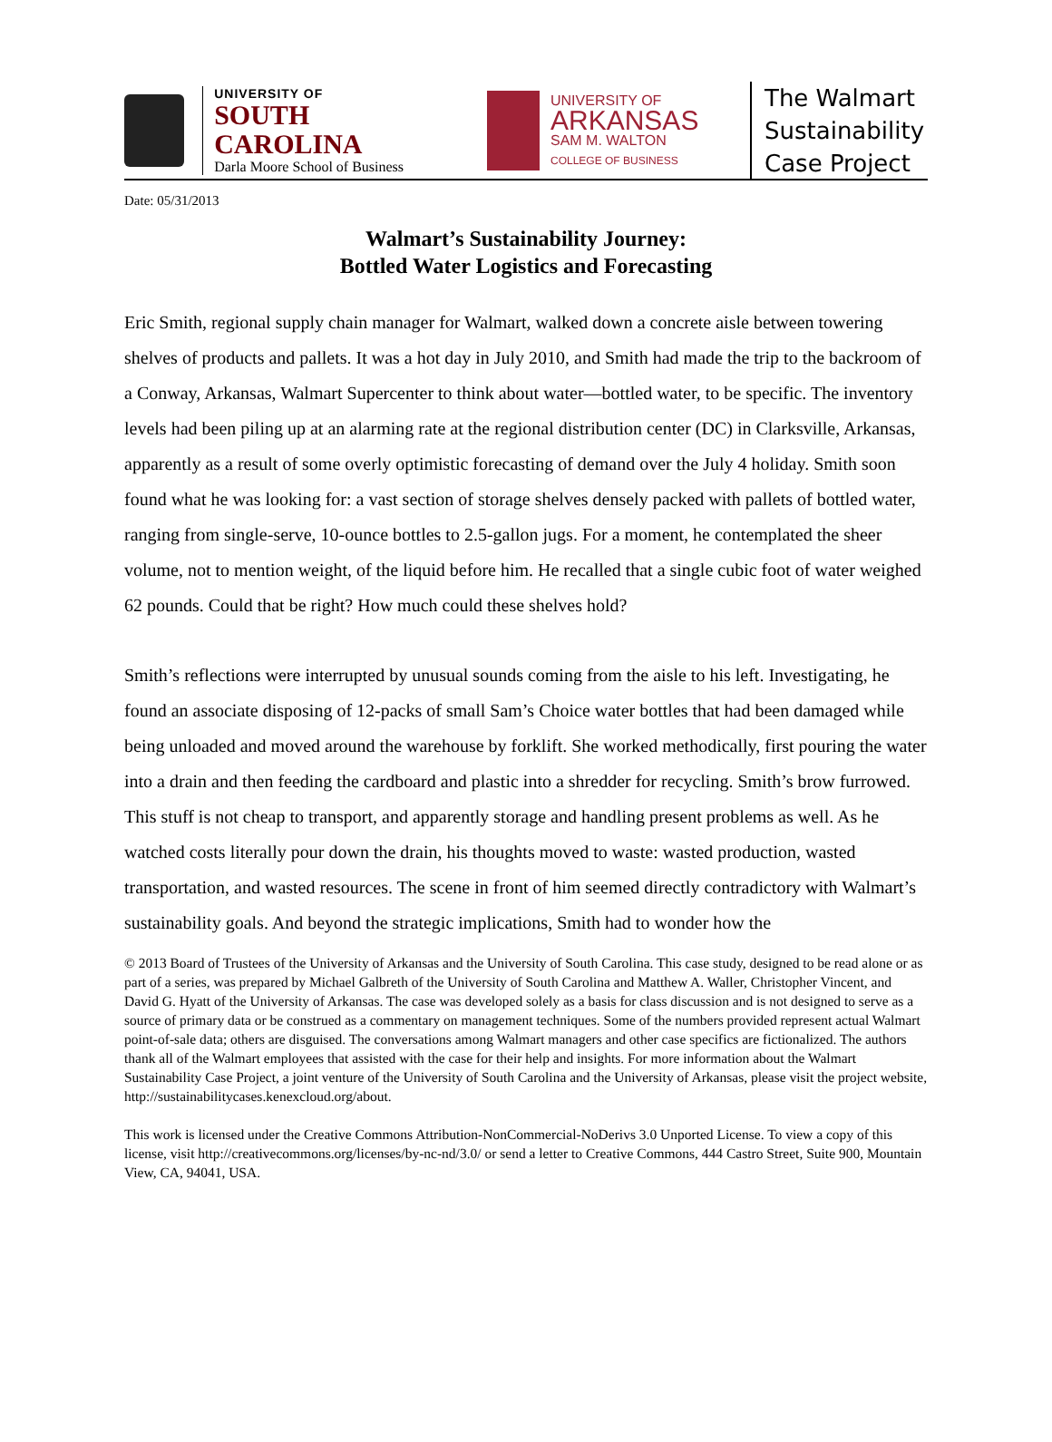UNIVERSITY OF
SOUTH CAROLINA
Darla Moore School of Business
UNIVERSITY OF
ARKANSAS
SAM M. WALTON
COLLEGE OF BUSINESS
The Walmart
Sustainability
Case Project
Date: 05/31/2013
Walmart’s Sustainability Journey:
Bottled Water Logistics and Forecasting
Eric Smith, regional supply chain manager for Walmart, walked down a concrete aisle between towering shelves of products and pallets. It was a hot day in July 2010, and Smith had made the trip to the backroom of a Conway, Arkansas, Walmart Supercenter to think about water—bottled water, to be specific. The inventory levels had been piling up at an alarming rate at the regional distribution center (DC) in Clarksville, Arkansas, apparently as a result of some overly optimistic forecasting of demand over the July 4 holiday. Smith soon found what he was looking for: a vast section of storage shelves densely packed with pallets of bottled water, ranging from single-serve, 10-ounce bottles to 2.5-gallon jugs. For a moment, he contemplated the sheer volume, not to mention weight, of the liquid before him. He recalled that a single cubic foot of water weighed 62 pounds. Could that be right? How much could these shelves hold?
Smith’s reflections were interrupted by unusual sounds coming from the aisle to his left. Investigating, he found an associate disposing of 12-packs of small Sam’s Choice water bottles that had been damaged while being unloaded and moved around the warehouse by forklift. She worked methodically, first pouring the water into a drain and then feeding the cardboard and plastic into a shredder for recycling. Smith’s brow furrowed. This stuff is not cheap to transport, and apparently storage and handling present problems as well. As he watched costs literally pour down the drain, his thoughts moved to waste: wasted production, wasted transportation, and wasted resources. The scene in front of him seemed directly contradictory with Walmart’s sustainability goals. And beyond the strategic implications, Smith had to wonder how the
© 2013 Board of Trustees of the University of Arkansas and the University of South Carolina. This case study, designed to be read alone or as part of a series, was prepared by Michael Galbreth of the University of South Carolina and Matthew A. Waller, Christopher Vincent, and David G. Hyatt of the University of Arkansas. The case was developed solely as a basis for class discussion and is not designed to serve as a source of primary data or be construed as a commentary on management techniques. Some of the numbers provided represent actual Walmart point-of-sale data; others are disguised. The conversations among Walmart managers and other case specifics are fictionalized. The authors thank all of the Walmart employees that assisted with the case for their help and insights. For more information about the Walmart Sustainability Case Project, a joint venture of the University of South Carolina and the University of Arkansas, please visit the project website, http://sustainabilitycases.kenexcloud.org/about.
This work is licensed under the Creative Commons Attribution-NonCommercial-NoDerivs 3.0 Unported License. To view a copy of this license, visit http://creativecommons.org/licenses/by-nc-nd/3.0/ or send a letter to Creative Commons, 444 Castro Street, Suite 900, Mountain View, CA, 94041, USA.